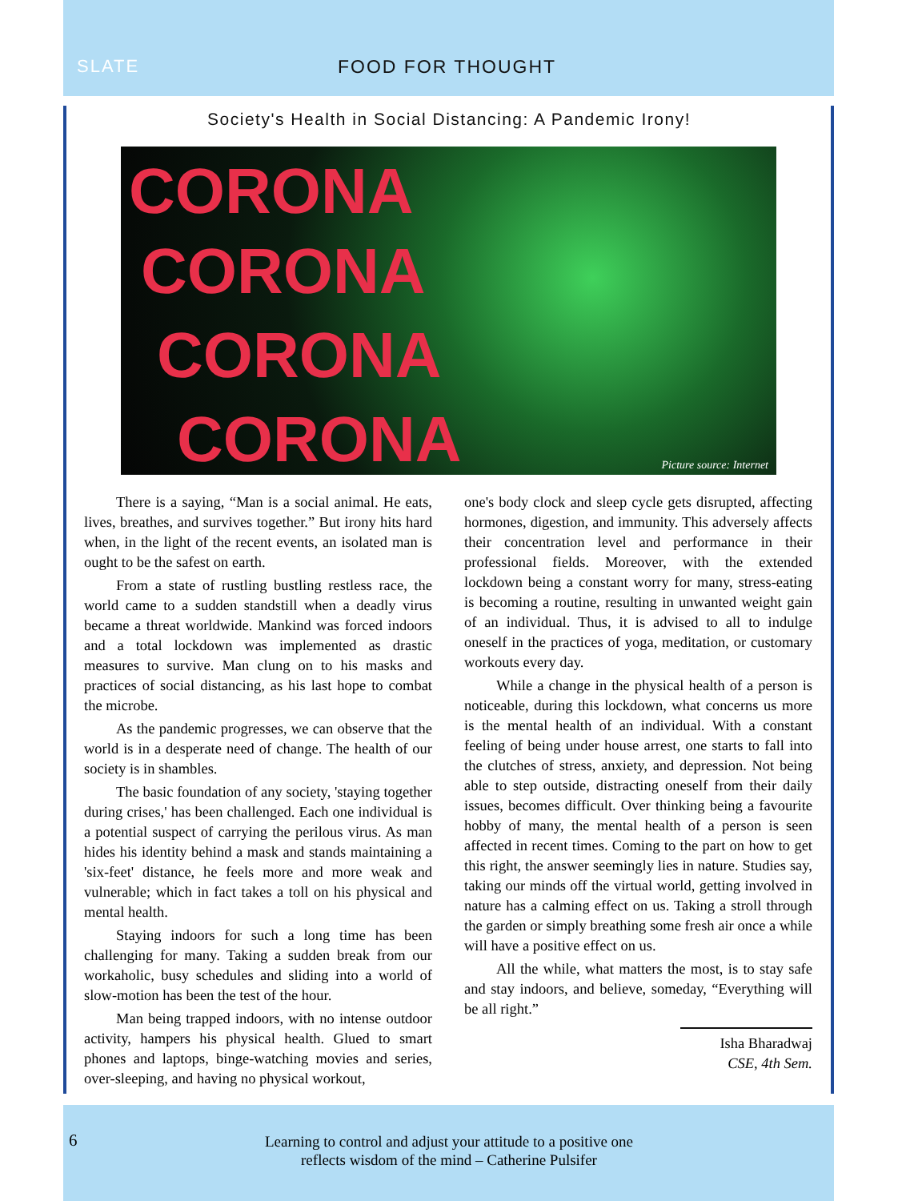SLATE FOOD FOR THOUGHT
Society's Health in Social Distancing: A Pandemic Irony!
CORONA
CORONA
CORONA
CORONA Picture source: Internet
There is a saying, “Man is a social animal. He eats, lives, breathes, and survives together.” But irony hits hard when, in the light of the recent events, an isolated man is ought to be the safest on earth.
From a state of rustling bustling restless race, the world came to a sudden standstill when a deadly virus became a threat worldwide. Mankind was forced indoors and a total lockdown was implemented as drastic measures to survive. Man clung on to his masks and practices of social distancing, as his last hope to combat the microbe.
As the pandemic progresses, we can observe that the world is in a desperate need of change. The health of our society is in shambles.
The basic foundation of any society, 'staying together during crises,' has been challenged. Each one individual is a potential suspect of carrying the perilous virus. As man hides his identity behind a mask and stands maintaining a 'six-feet' distance, he feels more and more weak and vulnerable; which in fact takes a toll on his physical and mental health.
Staying indoors for such a long time has been challenging for many. Taking a sudden break from our workaholic, busy schedules and sliding into a world of slow-motion has been the test of the hour.
Man being trapped indoors, with no intense outdoor activity, hampers his physical health. Glued to smart phones and laptops, binge-watching movies and series, over-sleeping, and having no physical workout,
one's body clock and sleep cycle gets disrupted, affecting hormones, digestion, and immunity. This adversely affects their concentration level and performance in their professional fields. Moreover, with the extended lockdown being a constant worry for many, stress-eating is becoming a routine, resulting in unwanted weight gain of an individual. Thus, it is advised to all to indulge oneself in the practices of yoga, meditation, or customary workouts every day.
While a change in the physical health of a person is noticeable, during this lockdown, what concerns us more is the mental health of an individual. With a constant feeling of being under house arrest, one starts to fall into the clutches of stress, anxiety, and depression. Not being able to step outside, distracting oneself from their daily issues, becomes difficult. Over thinking being a favourite hobby of many, the mental health of a person is seen affected in recent times. Coming to the part on how to get this right, the answer seemingly lies in nature. Studies say, taking our minds off the virtual world, getting involved in nature has a calming effect on us. Taking a stroll through the garden or simply breathing some fresh air once a while will have a positive effect on us.
All the while, what matters the most, is to stay safe and stay indoors, and believe, someday, “Everything will be all right.”
Isha Bharadwaj
CSE, 4th Sem.
6
Learning to control and adjust your attitude to a positive one
reflects wisdom of the mind – Catherine Pulsifer